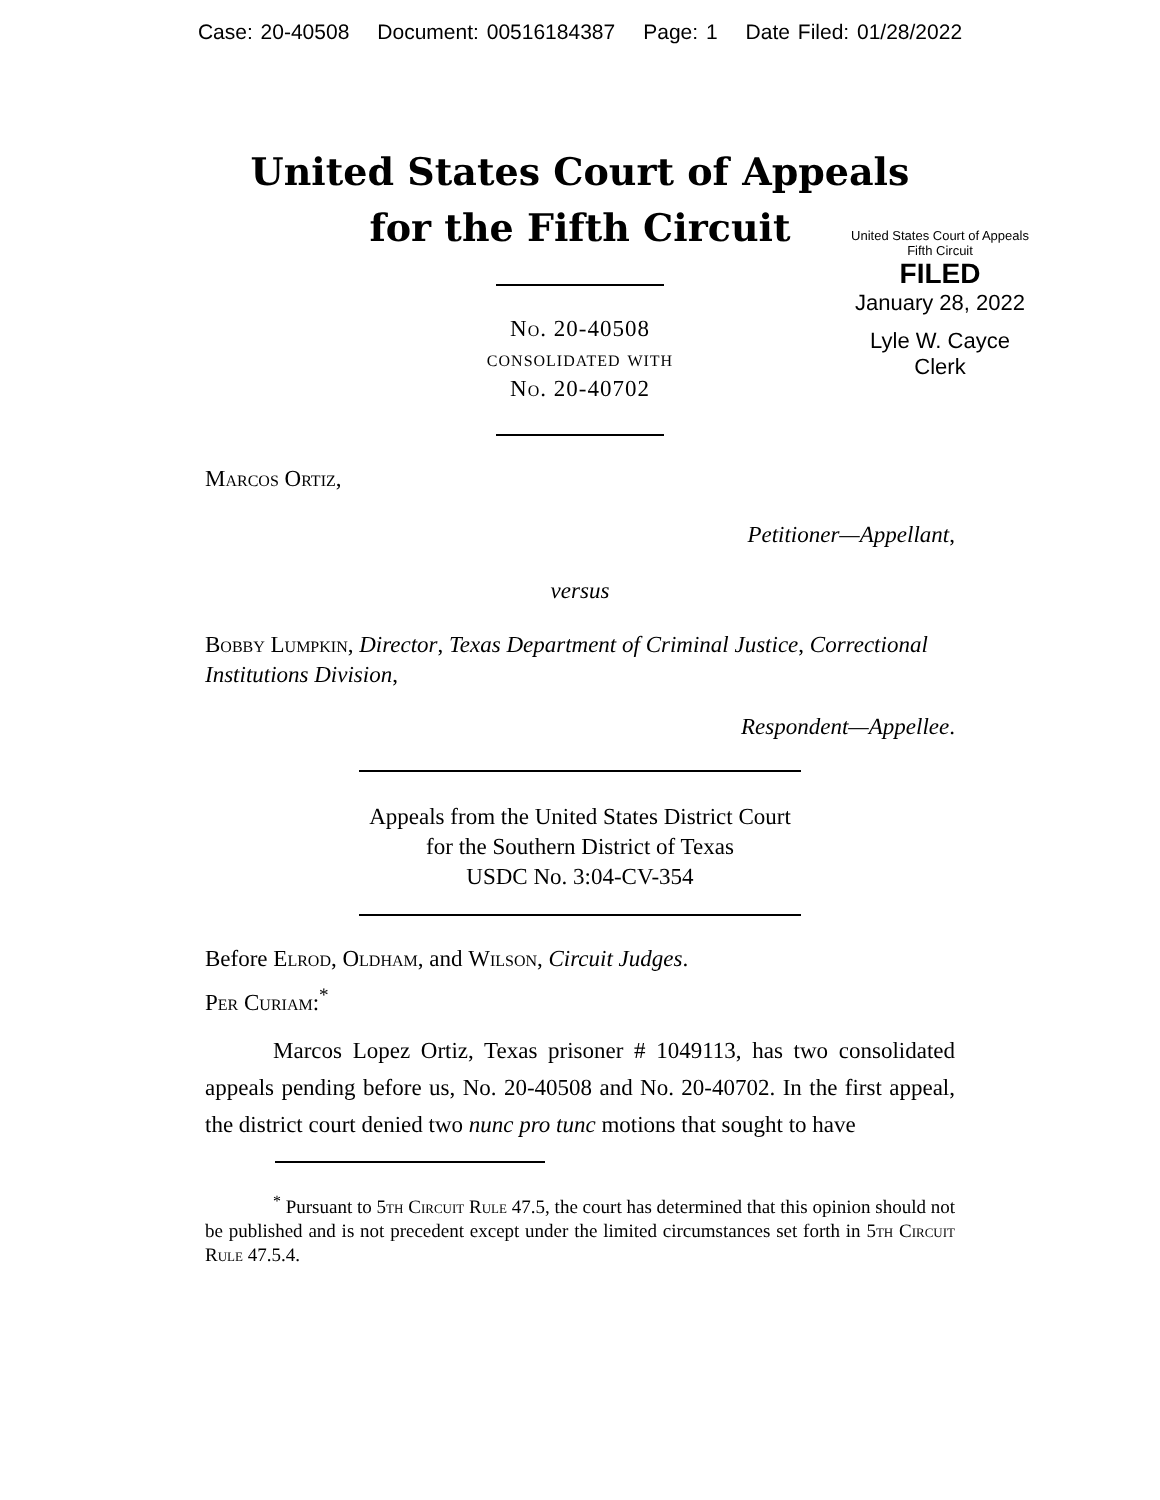Case: 20-40508 Document: 00516184387 Page: 1 Date Filed: 01/28/2022
United States Court of Appeals
Fifth Circuit
FILED
January 28, 2022
Lyle W. Cayce
Clerk
United States Court of Appeals
for the Fifth Circuit
No. 20-40508
consolidated with
No. 20-40702
Marcos Ortiz,
Petitioner—Appellant,
versus
Bobby Lumpkin, Director, Texas Department of Criminal Justice, Correctional Institutions Division,
Respondent—Appellee.
Appeals from the United States District Court
for the Southern District of Texas
USDC No. 3:04-CV-354
Before Elrod, Oldham, and Wilson, Circuit Judges.
Per Curiam:<sup>*</sup>
Marcos Lopez Ortiz, Texas prisoner # 1049113, has two consolidated appeals pending before us, No. 20-40508 and No. 20-40702. In the first appeal, the district court denied two nunc pro tunc motions that sought to have
<sup>*</sup> Pursuant to 5th Circuit Rule 47.5, the court has determined that this opinion should not be published and is not precedent except under the limited circumstances set forth in 5th Circuit Rule 47.5.4.